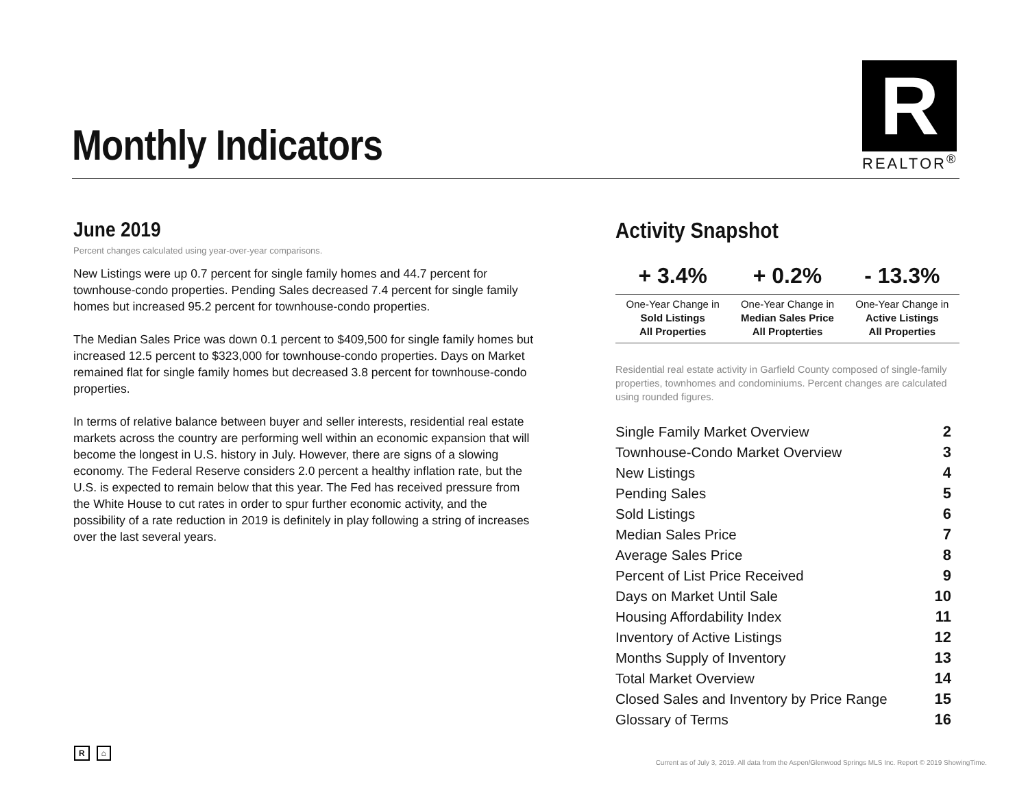Monthly Indicators
R
REALTOR<sup>®</sup>
June 2019
Percent changes calculated using year-over-year comparisons.
New Listings were up 0.7 percent for single family homes and 44.7 percent for townhouse-condo properties. Pending Sales decreased 7.4 percent for single family homes but increased 95.2 percent for townhouse-condo properties.
The Median Sales Price was down 0.1 percent to $409,500 for single family homes but increased 12.5 percent to $323,000 for townhouse-condo properties. Days on Market remained flat for single family homes but decreased 3.8 percent for townhouse-condo properties.
In terms of relative balance between buyer and seller interests, residential real estate markets across the country are performing well within an economic expansion that will become the longest in U.S. history in July. However, there are signs of a slowing economy. The Federal Reserve considers 2.0 percent a healthy inflation rate, but the U.S. is expected to remain below that this year. The Fed has received pressure from the White House to cut rates in order to spur further economic activity, and the possibility of a rate reduction in 2019 is definitely in play following a string of increases over the last several years.
Activity Snapshot
| + 3.4% | + 0.2% | - 13.3% |
| --- | --- | --- |
| One-Year Change in Sold Listings All Properties | One-Year Change in Median Sales Price All Propterties | One-Year Change in Active Listings All Properties |
Residential real estate activity in Garfield County composed of single-family properties, townhomes and condominiums. Percent changes are calculated using rounded figures.
| Single Family Market Overview | 2 |
| Townhouse-Condo Market Overview | 3 |
| New Listings | 4 |
| Pending Sales | 5 |
| Sold Listings | 6 |
| Median Sales Price | 7 |
| Average Sales Price | 8 |
| Percent of List Price Received | 9 |
| Days on Market Until Sale | 10 |
| Housing Affordability Index | 11 |
| Inventory of Active Listings | 12 |
| Months Supply of Inventory | 13 |
| Total Market Overview | 14 |
| Closed Sales and Inventory by Price Range | 15 |
| Glossary of Terms | 16 |
R ⌂
Current as of July 3, 2019. All data from the Aspen/Glenwood Springs MLS Inc. Report © 2019 ShowingTime.